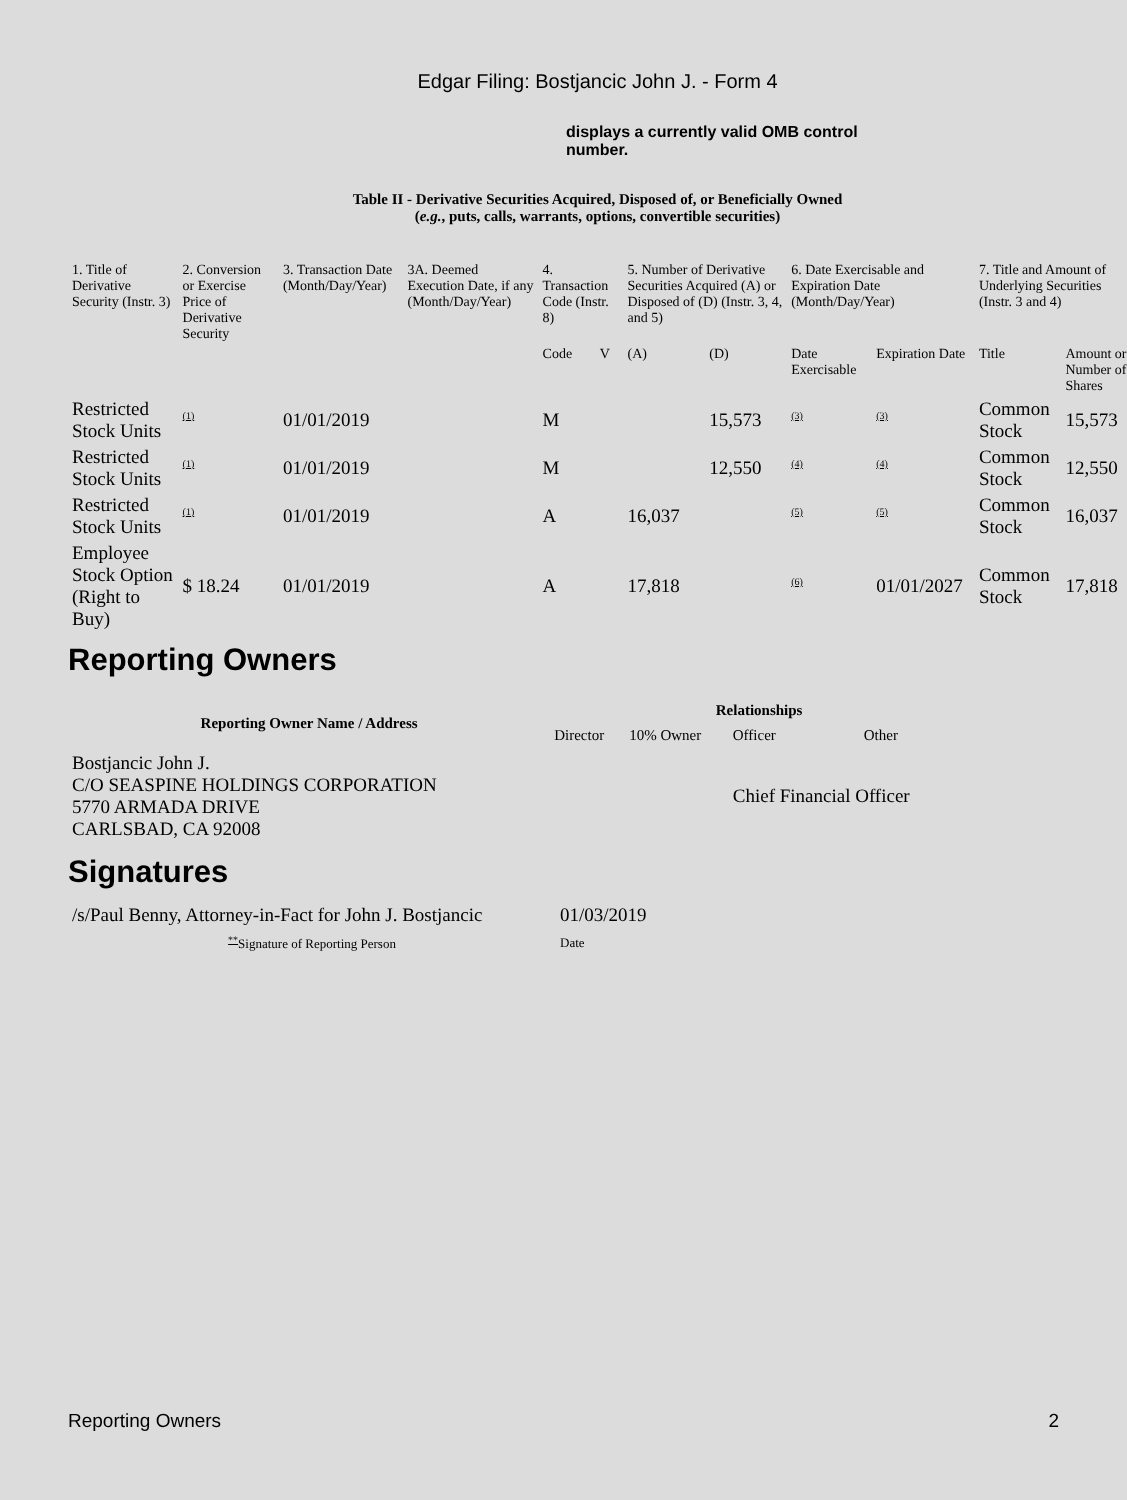Edgar Filing: Bostjancic John J. - Form 4
displays a currently valid OMB control number.
Table II - Derivative Securities Acquired, Disposed of, or Beneficially Owned
(e.g., puts, calls, warrants, options, convertible securities)
| 1. Title of Derivative Security (Instr. 3) | 2. Conversion or Exercise Price of Derivative Security | 3. Transaction Date (Month/Day/Year) | 3A. Deemed Execution Date, if any (Month/Day/Year) | 4. Transaction Code (Instr. 8) | | 5. Number of Derivative Securities Acquired (A) or Disposed of (D) (Instr. 3, 4, and 5) | | 6. Date Exercisable and Expiration Date (Month/Day/Year) | | 7. Title and Amount of Underlying Securities (Instr. 3 and 4) | |
| --- | --- | --- | --- | --- | --- | --- | --- | --- | --- | --- | --- |
| | | | | Code | V | (A) | (D) | Date Exercisable | Expiration Date | Title | Amount or Number of Shares |
| Restricted Stock Units | <sup>(1)</sup> | 01/01/2019 | | M | | | 15,573 | <sup>(3)</sup> | <sup>(3)</sup> | Common Stock | 15,573 |
| Restricted Stock Units | <sup>(1)</sup> | 01/01/2019 | | M | | | 12,550 | <sup>(4)</sup> | <sup>(4)</sup> | Common Stock | 12,550 |
| Restricted Stock Units | <sup>(1)</sup> | 01/01/2019 | | A | | 16,037 | | <sup>(5)</sup> | <sup>(5)</sup> | Common Stock | 16,037 |
| Employee Stock Option (Right to Buy) | $ 18.24 | 01/01/2019 | | A | | 17,818 | | <sup>(6)</sup> | 01/01/2027 | Common Stock | 17,818 |
Reporting Owners
| Reporting Owner Name / Address | Relationships | | | |
| --- | --- | --- | --- | --- |
| | Director | 10% Owner | Officer | Other |
| Bostjancic John J. C/O SEASPINE HOLDINGS CORPORATION 5770 ARMADA DRIVE CARLSBAD, CA 92008 | | | Chief Financial Officer | |
Signatures
| /s/Paul Benny, Attorney-in-Fact for John J. Bostjancic | 01/03/2019 |
| <sup>**</sup> Signature of Reporting Person | Date |
Reporting Owners 2